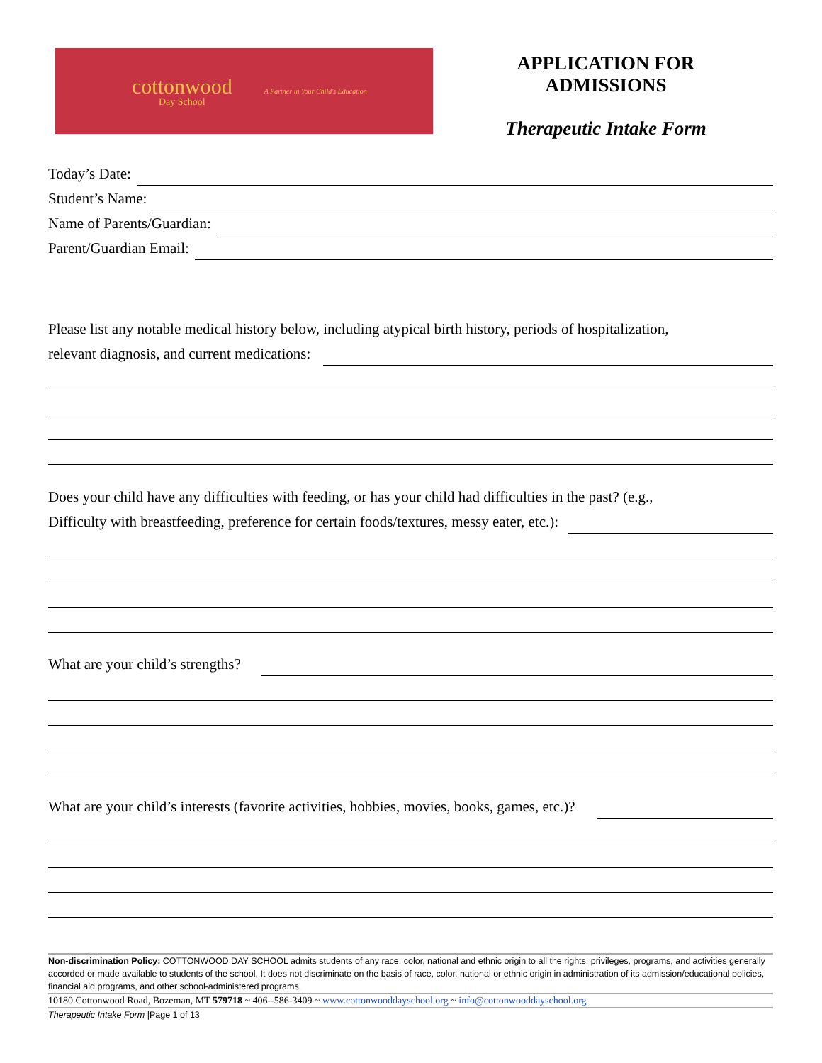cottonwood
Day School
A Partner in Your Child's Education
APPLICATION FOR ADMISSIONS
Therapeutic Intake Form
Today’s Date:
Student’s Name:
Name of Parents/Guardian:
Parent/Guardian Email:
Please list any notable medical history below, including atypical birth history, periods of hospitalization,
relevant diagnosis, and current medications:
Does your child have any difficulties with feeding, or has your child had difficulties in the past? (e.g.,
Difficulty with breastfeeding, preference for certain foods/textures, messy eater, etc.):
What are your child’s strengths?
What are your child’s interests (favorite activities, hobbies, movies, books, games, etc.)?
Non-discrimination Policy: COTTONWOOD DAY SCHOOL admits students of any race, color, national and ethnic origin to all the rights, privileges, programs, and activities generally accorded or made available to students of the school. It does not discriminate on the basis of race, color, national or ethnic origin in administration of its admission/educational policies, financial aid programs, and other school-administered programs.
10180 Cottonwood Road, Bozeman, MT 579718 ~ 406--586-3409 ~ www.cottonwooddayschool.org ~ info@cottonwooddayschool.org
Therapeutic Intake Form |Page 1 of 13